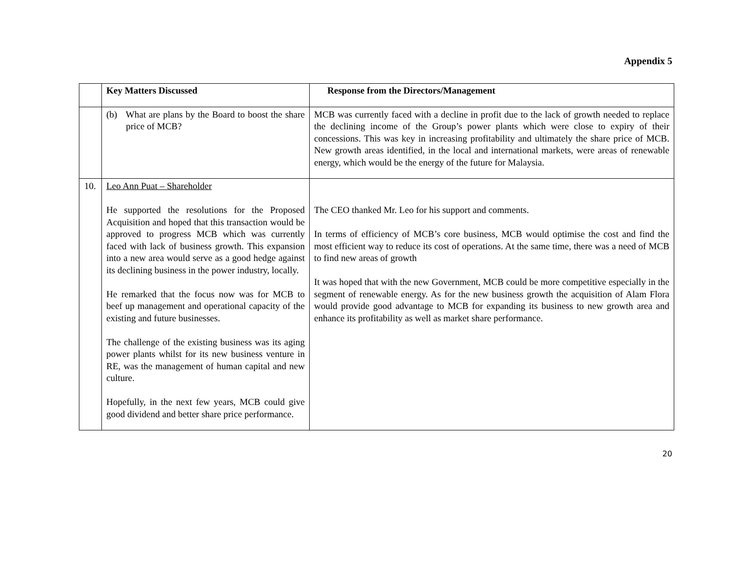Appendix 5
| | Key Matters Discussed | Response from the Directors/Management |
| --- | --- | --- |
| | (b) What are plans by the Board to boost the share price of MCB? | MCB was currently faced with a decline in profit due to the lack of growth needed to replace the declining income of the Group’s power plants which were close to expiry of their concessions. This was key in increasing profitability and ultimately the share price of MCB. New growth areas identified, in the local and international markets, were areas of renewable energy, which would be the energy of the future for Malaysia. |
| 10. | Leo Ann Puat – Shareholder He supported the resolutions for the Proposed Acquisition and hoped that this transaction would be approved to progress MCB which was currently faced with lack of business growth. This expansion into a new area would serve as a good hedge against its declining business in the power industry, locally. He remarked that the focus now was for MCB to beef up management and operational capacity of the existing and future businesses. The challenge of the existing business was its aging power plants whilst for its new business venture in RE, was the management of human capital and new culture. Hopefully, in the next few years, MCB could give good dividend and better share price performance. | The CEO thanked Mr. Leo for his support and comments. In terms of efficiency of MCB’s core business, MCB would optimise the cost and find the most efficient way to reduce its cost of operations. At the same time, there was a need of MCB to find new areas of growth It was hoped that with the new Government, MCB could be more competitive especially in the segment of renewable energy. As for the new business growth the acquisition of Alam Flora would provide good advantage to MCB for expanding its business to new growth area and enhance its profitability as well as market share performance. |
20